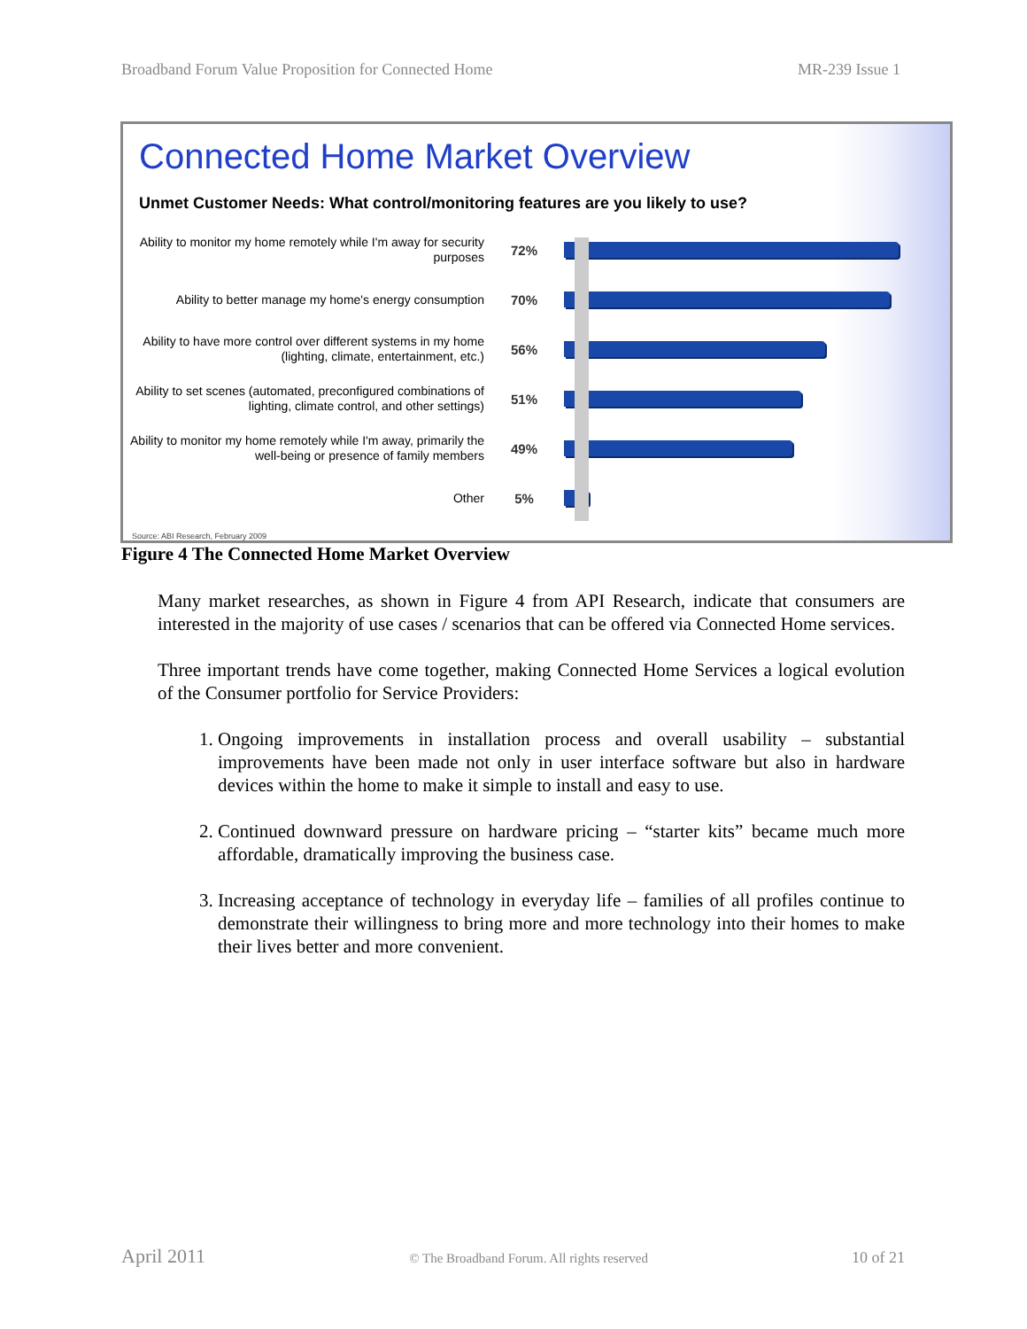Broadband Forum Value Proposition for Connected Home MR-239 Issue 1
Connected Home Market Overview
Unmet Customer Needs: What control/monitoring features are you likely to use?
Ability to monitor my home remotely while I'm away for security purposes
72%
Ability to better manage my home's energy consumption
70%
Ability to have more control over different systems in my home (lighting, climate, entertainment, etc.)
56%
Ability to set scenes (automated, preconfigured combinations of lighting, climate control, and other settings)
51%
Ability to monitor my home remotely while I'm away, primarily the well-being or presence of family members
49%
Other
5%
Source: ABI Research, February 2009
Figure 4 The Connected Home Market Overview
Many market researches, as shown in Figure 4 from API Research, indicate that consumers are interested in the majority of use cases / scenarios that can be offered via Connected Home services.
Three important trends have come together, making Connected Home Services a logical evolution of the Consumer portfolio for Service Providers:
1. Ongoing improvements in installation process and overall usability – substantial improvements have been made not only in user interface software but also in hardware devices within the home to make it simple to install and easy to use.
2. Continued downward pressure on hardware pricing – “starter kits” became much more affordable, dramatically improving the business case.
3. Increasing acceptance of technology in everyday life – families of all profiles continue to demonstrate their willingness to bring more and more technology into their homes to make their lives better and more convenient.
April 2011 © The Broadband Forum. All rights reserved 10 of 21